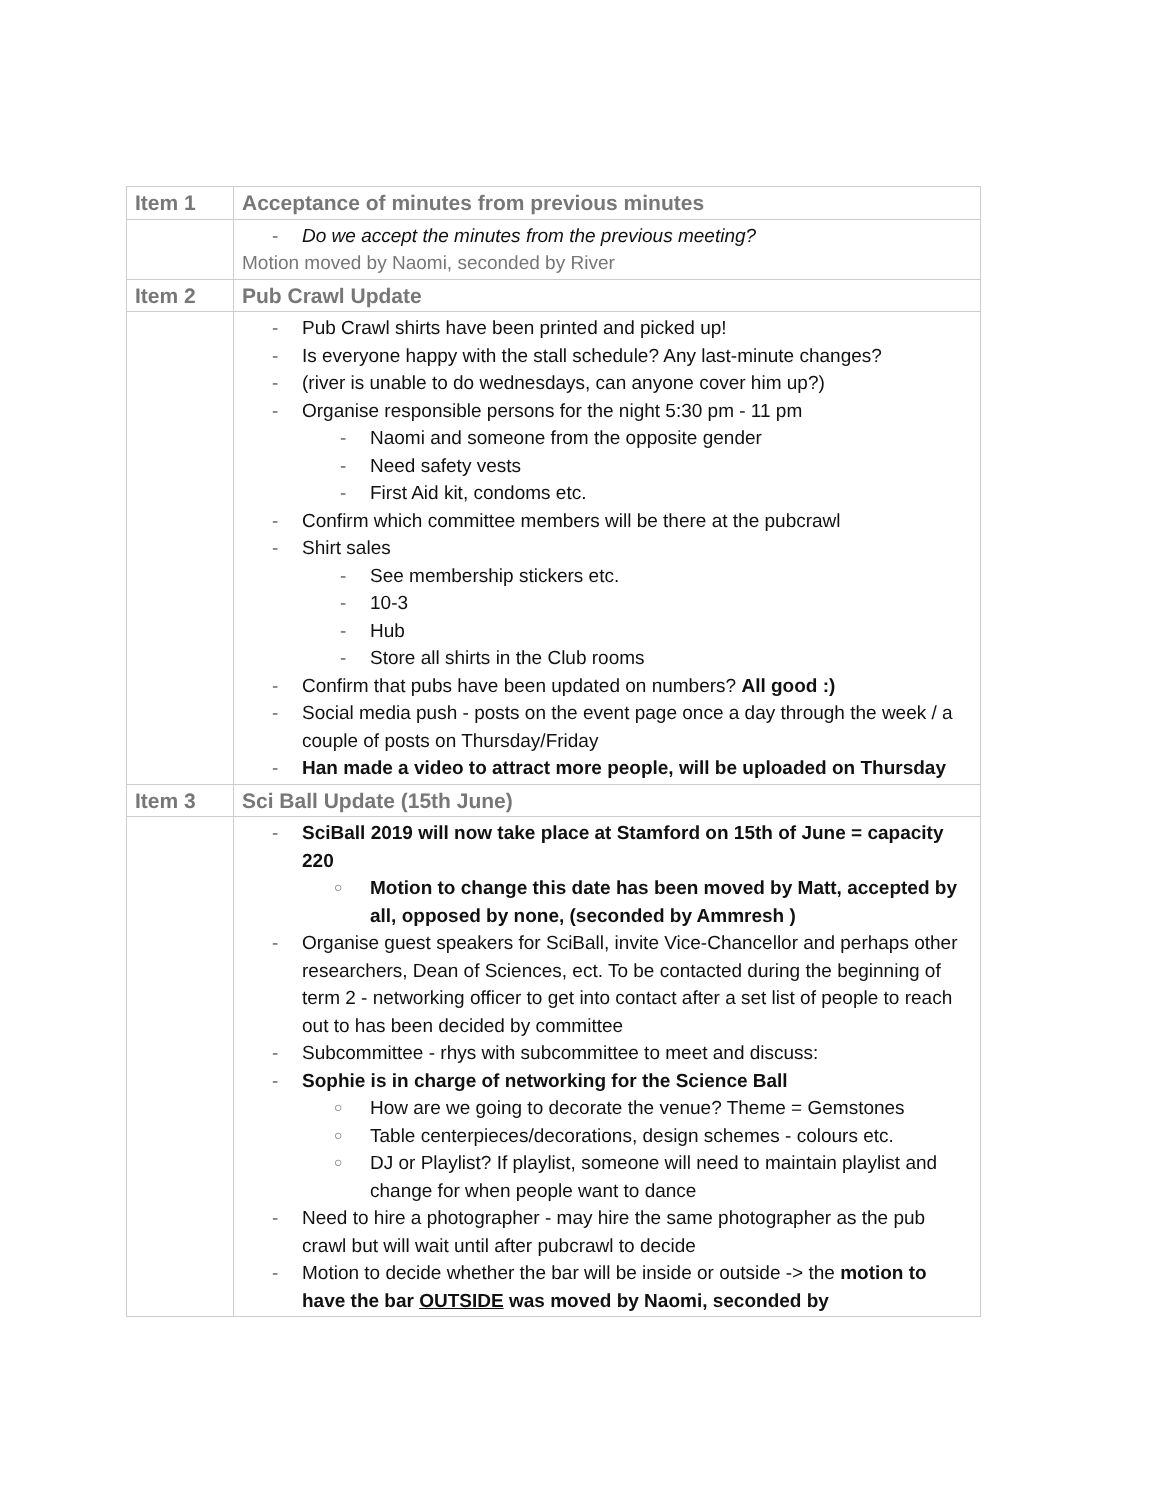| Item 1 | Acceptance of minutes from previous minutes |
| | Do we accept the minutes from the previous meeting? Motion moved by Naomi, seconded by River |
| Item 2 | Pub Crawl Update |
| | Pub Crawl shirts have been printed and picked up! Is everyone happy with the stall schedule? Any last-minute changes? (river is unable to do wednesdays, can anyone cover him up?) Organise responsible persons for the night 5:30 pm - 11 pm Naomi and someone from the opposite gender Need safety vests First Aid kit, condoms etc. Confirm which committee members will be there at the pubcrawl Shirt sales See membership stickers etc. 10-3 Hub Store all shirts in the Club rooms Confirm that pubs have been updated on numbers? All good :) Social media push - posts on the event page once a day through the week / a couple of posts on Thursday/Friday Han made a video to attract more people, will be uploaded on Thursday |
| Item 3 | Sci Ball Update (15th June) |
| | SciBall 2019 will now take place at Stamford on 15th of June = capacity 220 Motion to change this date has been moved by Matt, accepted by all, opposed by none, (seconded by Ammresh ) Organise guest speakers for SciBall, invite Vice-Chancellor and perhaps other researchers, Dean of Sciences, ect. To be contacted during the beginning of term 2 - networking officer to get into contact after a set list of people to reach out to has been decided by committee Subcommittee - rhys with subcommittee to meet and discuss: Sophie is in charge of networking for the Science Ball How are we going to decorate the venue? Theme = Gemstones Table centerpieces/decorations, design schemes - colours etc. DJ or Playlist? If playlist, someone will need to maintain playlist and change for when people want to dance Need to hire a photographer - may hire the same photographer as the pub crawl but will wait until after pubcrawl to decide Motion to decide whether the bar will be inside or outside -> the motion to have the bar OUTSIDE was moved by Naomi, seconded by |